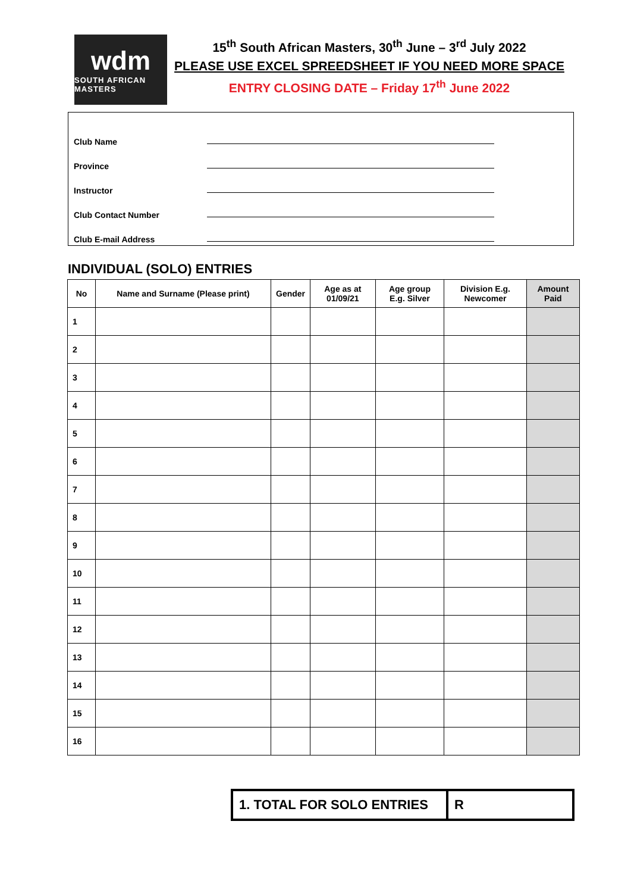wdm
SOUTH AFRICAN MASTERS
15<sup>th</sup> South African Masters, 30<sup>th</sup> June – 3<sup>rd</sup> July 2022
PLEASE USE EXCEL SPREEDSHEET IF YOU NEED MORE SPACE
ENTRY CLOSING DATE – Friday 17<sup>th</sup> June 2022
Club Name
Province
Instructor
Club Contact Number
Club E-mail Address
INDIVIDUAL (SOLO) ENTRIES
| No | Name and Surname (Please print) | Gender | Age as at 01/09/21 | Age group E.g. Silver | Division E.g. Newcomer | Amount Paid |
| --- | --- | --- | --- | --- | --- | --- |
| 1 | | | | | | |
| 2 | | | | | | |
| 3 | | | | | | |
| 4 | | | | | | |
| 5 | | | | | | |
| 6 | | | | | | |
| 7 | | | | | | |
| 8 | | | | | | |
| 9 | | | | | | |
| 10 | | | | | | |
| 11 | | | | | | |
| 12 | | | | | | |
| 13 | | | | | | |
| 14 | | | | | | |
| 15 | | | | | | |
| 16 | | | | | | |
1. TOTAL FOR SOLO ENTRIES R